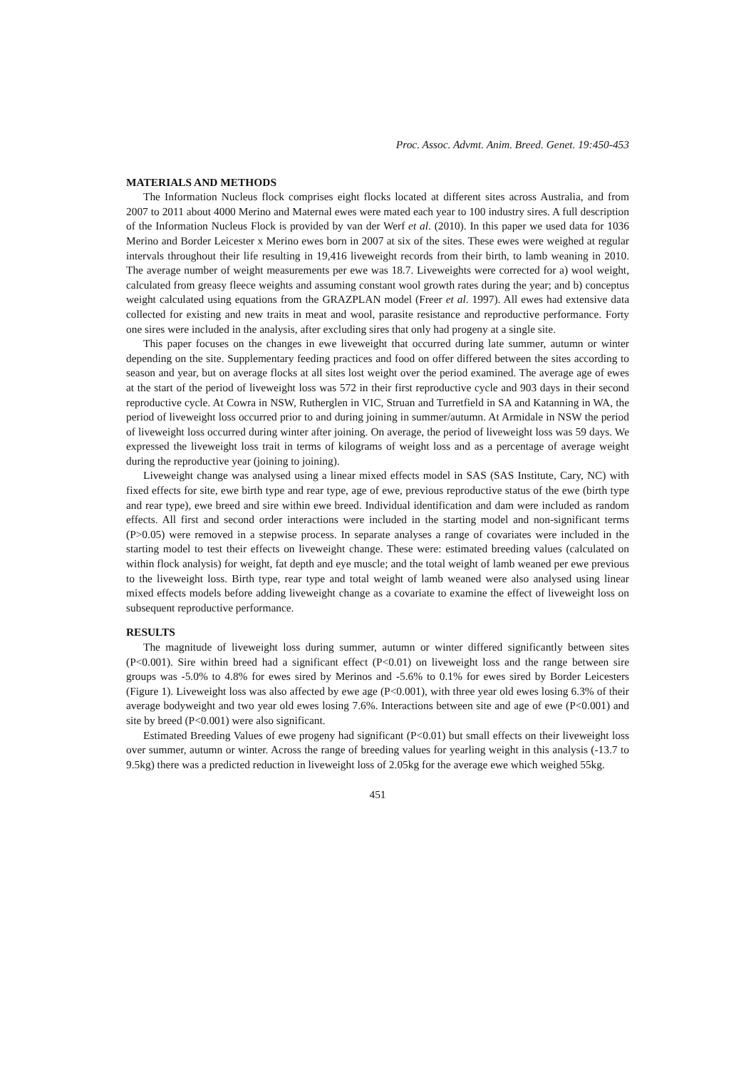Proc. Assoc. Advmt. Anim. Breed. Genet. 19:450-453
MATERIALS AND METHODS
The Information Nucleus flock comprises eight flocks located at different sites across Australia, and from 2007 to 2011 about 4000 Merino and Maternal ewes were mated each year to 100 industry sires. A full description of the Information Nucleus Flock is provided by van der Werf et al. (2010). In this paper we used data for 1036 Merino and Border Leicester x Merino ewes born in 2007 at six of the sites. These ewes were weighed at regular intervals throughout their life resulting in 19,416 liveweight records from their birth, to lamb weaning in 2010. The average number of weight measurements per ewe was 18.7. Liveweights were corrected for a) wool weight, calculated from greasy fleece weights and assuming constant wool growth rates during the year; and b) conceptus weight calculated using equations from the GRAZPLAN model (Freer et al. 1997). All ewes had extensive data collected for existing and new traits in meat and wool, parasite resistance and reproductive performance. Forty one sires were included in the analysis, after excluding sires that only had progeny at a single site.
This paper focuses on the changes in ewe liveweight that occurred during late summer, autumn or winter depending on the site. Supplementary feeding practices and food on offer differed between the sites according to season and year, but on average flocks at all sites lost weight over the period examined. The average age of ewes at the start of the period of liveweight loss was 572 in their first reproductive cycle and 903 days in their second reproductive cycle. At Cowra in NSW, Rutherglen in VIC, Struan and Turretfield in SA and Katanning in WA, the period of liveweight loss occurred prior to and during joining in summer/autumn. At Armidale in NSW the period of liveweight loss occurred during winter after joining. On average, the period of liveweight loss was 59 days. We expressed the liveweight loss trait in terms of kilograms of weight loss and as a percentage of average weight during the reproductive year (joining to joining).
Liveweight change was analysed using a linear mixed effects model in SAS (SAS Institute, Cary, NC) with fixed effects for site, ewe birth type and rear type, age of ewe, previous reproductive status of the ewe (birth type and rear type), ewe breed and sire within ewe breed. Individual identification and dam were included as random effects. All first and second order interactions were included in the starting model and non-significant terms (P>0.05) were removed in a stepwise process. In separate analyses a range of covariates were included in the starting model to test their effects on liveweight change. These were: estimated breeding values (calculated on within flock analysis) for weight, fat depth and eye muscle; and the total weight of lamb weaned per ewe previous to the liveweight loss. Birth type, rear type and total weight of lamb weaned were also analysed using linear mixed effects models before adding liveweight change as a covariate to examine the effect of liveweight loss on subsequent reproductive performance.
RESULTS
The magnitude of liveweight loss during summer, autumn or winter differed significantly between sites (P<0.001). Sire within breed had a significant effect (P<0.01) on liveweight loss and the range between sire groups was -5.0% to 4.8% for ewes sired by Merinos and -5.6% to 0.1% for ewes sired by Border Leicesters (Figure 1). Liveweight loss was also affected by ewe age (P<0.001), with three year old ewes losing 6.3% of their average bodyweight and two year old ewes losing 7.6%. Interactions between site and age of ewe (P<0.001) and site by breed (P<0.001) were also significant.
Estimated Breeding Values of ewe progeny had significant (P<0.01) but small effects on their liveweight loss over summer, autumn or winter. Across the range of breeding values for yearling weight in this analysis (-13.7 to 9.5kg) there was a predicted reduction in liveweight loss of 2.05kg for the average ewe which weighed 55kg.
451